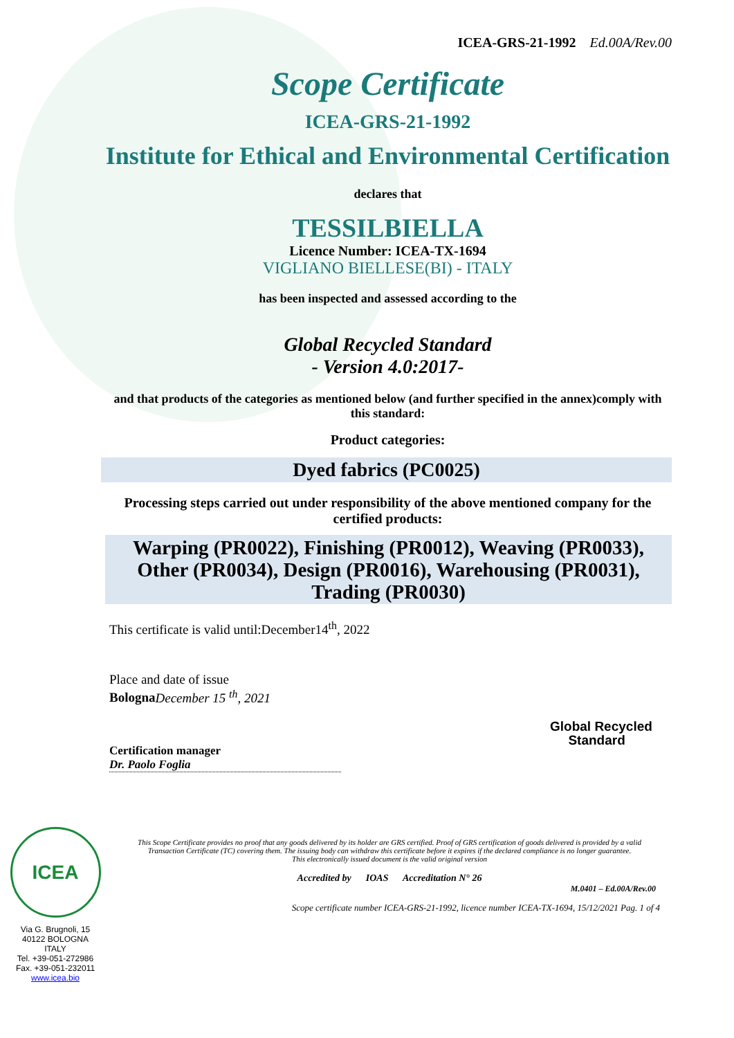ICEA-GRS-21-1992 Ed.00A/Rev.00
Scope Certificate
ICEA-GRS-21-1992
Institute for Ethical and Environmental Certification
declares that
TESSILBIELLA
Licence Number: ICEA-TX-1694
VIGLIANO BIELLESE(BI) - ITALY
has been inspected and assessed according to the
Global Recycled Standard
- Version 4.0:2017-
and that products of the categories as mentioned below (and further specified in the annex)comply with this standard:
Product categories:
Dyed fabrics (PC0025)
Processing steps carried out under responsibility of the above mentioned company for the certified products:
Warping (PR0022), Finishing (PR0012), Weaving (PR0033), Other (PR0034), Design (PR0016), Warehousing (PR0031), Trading (PR0030)
This certificate is valid until:December14<sup>th</sup>, 2022
Place and date of issue
Bologna December 15 <sup>th</sup>, 2021
Global Recycled
Standard
Certification manager
Dr. Paolo Foglia
ICEA
Via G. Brugnoli, 15
40122 BOLOGNA
ITALY
Tel. +39-051-272986
Fax. +39-051-232011
www.icea.bio
This Scope Certificate provides no proof that any goods delivered by its holder are GRS certified. Proof of GRS certification of goods delivered is provided by a valid Transaction Certificate (TC) covering them. The issuing body can withdraw this certificate before it expires if the declared compliance is no longer guarantee.
This electronically issued document is the valid original version
Accredited by IOAS Accreditation N° 26
M.0401 – Ed.00A/Rev.00
Scope certificate number ICEA-GRS-21-1992, licence number ICEA-TX-1694, 15/12/2021 Pag. 1 of 4